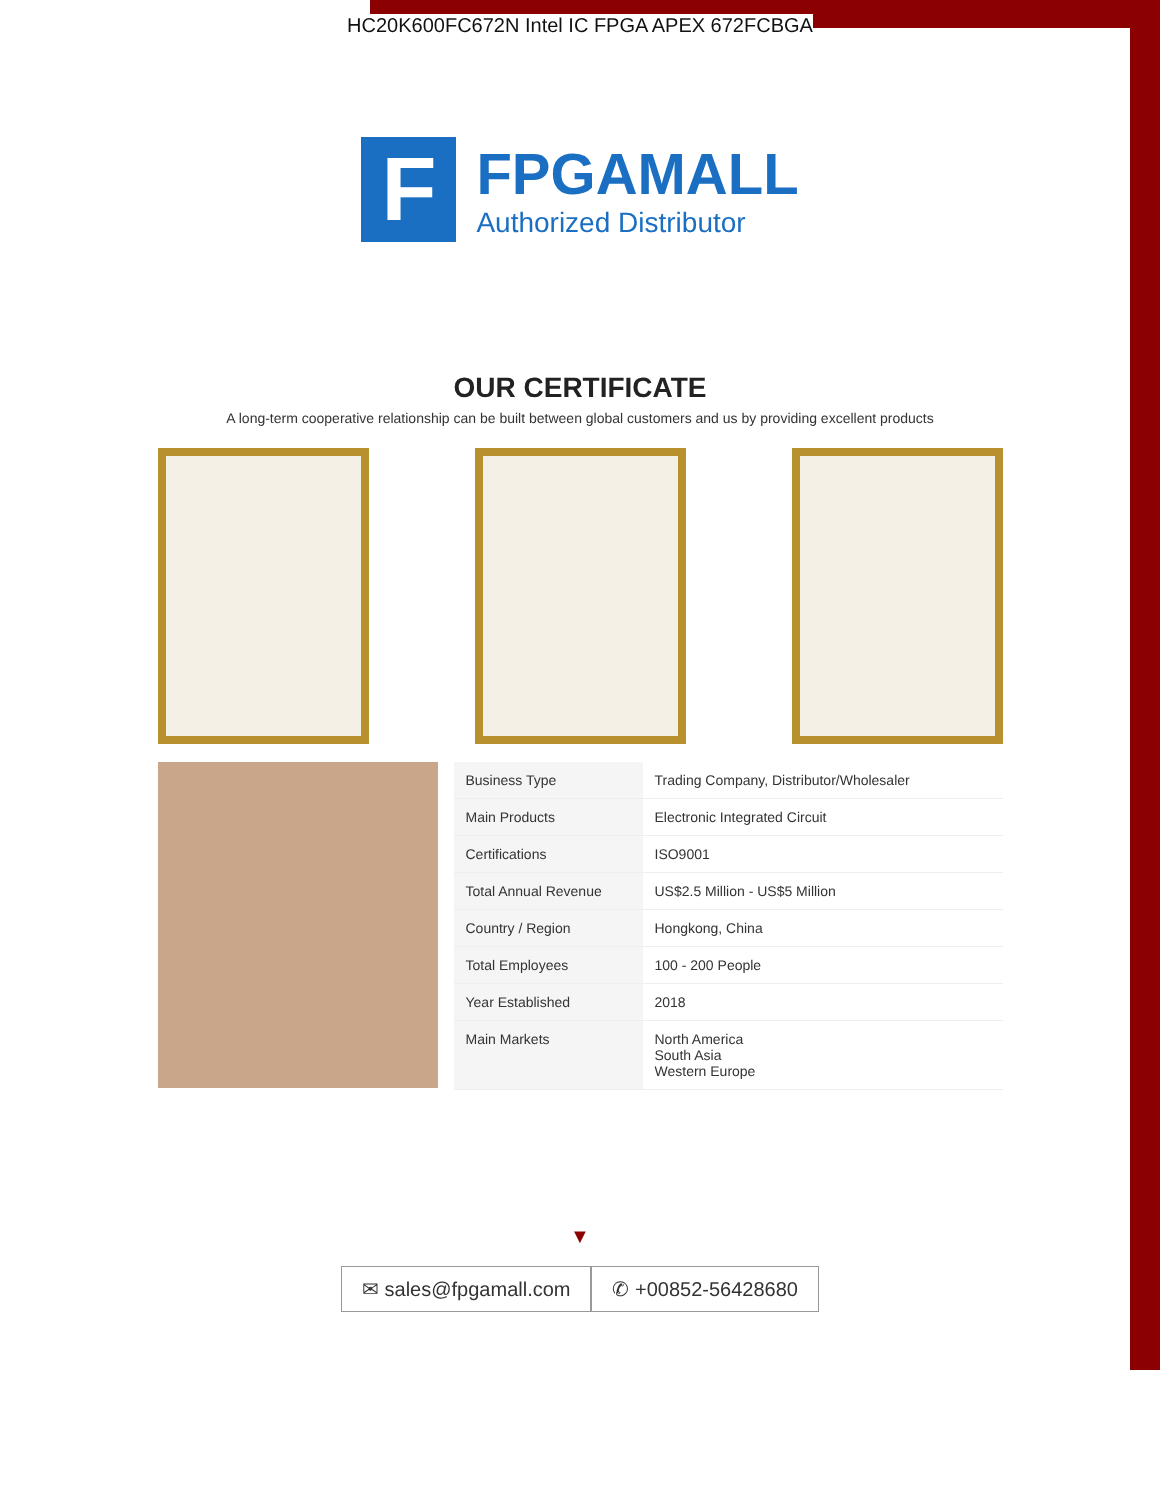HC20K600FC672N Intel IC FPGA APEX 672FCBGA
F
FPGAMALL
Authorized Distributor
OUR CERTIFICATE
A long-term cooperative relationship can be built between global customers and us by providing excellent products
| Business Type | Trading Company, Distributor/Wholesaler |
| Main Products | Electronic Integrated Circuit |
| Certifications | ISO9001 |
| Total Annual Revenue | US$2.5 Million - US$5 Million |
| Country / Region | Hongkong, China |
| Total Employees | 100 - 200 People |
| Year Established | 2018 |
| Main Markets | North America South Asia Western Europe |
▼
✉ sales@fpgamall.com ✆ +00852-56428680